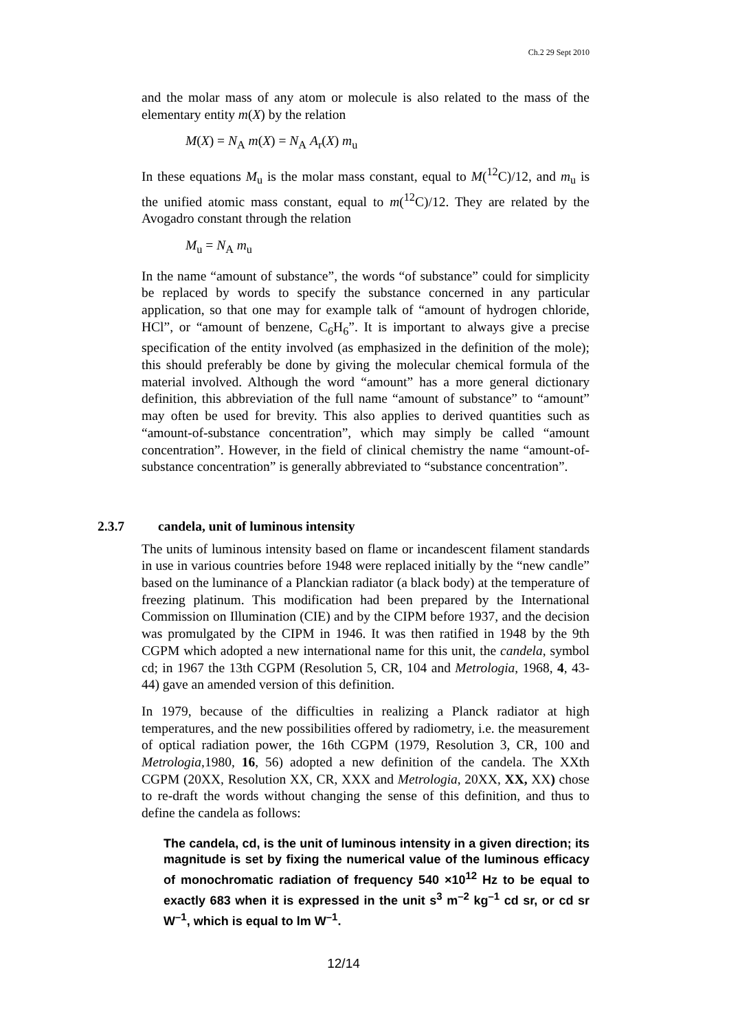Ch.2 29 Sept 2010
and the molar mass of any atom or molecule is also related to the mass of the elementary entity m(X) by the relation
M(X) = N<sub>A</sub> m(X) = N<sub>A</sub> A<sub>r</sub>(X) m<sub>u</sub>
In these equations M<sub>u</sub> is the molar mass constant, equal to M(<sup>12</sup>C)/12, and m<sub>u</sub> is the unified atomic mass constant, equal to m(<sup>12</sup>C)/12. They are related by the Avogadro constant through the relation
M<sub>u</sub> = N<sub>A</sub> m<sub>u</sub>
In the name “amount of substance”, the words “of substance” could for simplicity be replaced by words to specify the substance concerned in any particular application, so that one may for example talk of “amount of hydrogen chloride, HCl”, or “amount of benzene, C<sub>6</sub>H<sub>6</sub>”. It is important to always give a precise specification of the entity involved (as emphasized in the definition of the mole); this should preferably be done by giving the molecular chemical formula of the material involved. Although the word “amount” has a more general dictionary definition, this abbreviation of the full name “amount of substance” to “amount” may often be used for brevity. This also applies to derived quantities such as “amount-of-substance concentration”, which may simply be called “amount concentration”. However, in the field of clinical chemistry the name “amount-of-substance concentration” is generally abbreviated to “substance concentration”.
2.3.7 candela, unit of luminous intensity
The units of luminous intensity based on flame or incandescent filament standards in use in various countries before 1948 were replaced initially by the “new candle” based on the luminance of a Planckian radiator (a black body) at the temperature of freezing platinum. This modification had been prepared by the International Commission on Illumination (CIE) and by the CIPM before 1937, and the decision was promulgated by the CIPM in 1946. It was then ratified in 1948 by the 9th CGPM which adopted a new international name for this unit, the candela, symbol cd; in 1967 the 13th CGPM (Resolution 5, CR, 104 and Metrologia, 1968, 4, 43-44) gave an amended version of this definition.
In 1979, because of the difficulties in realizing a Planck radiator at high temperatures, and the new possibilities offered by radiometry, i.e. the measurement of optical radiation power, the 16th CGPM (1979, Resolution 3, CR, 100 and Metrologia,1980, 16, 56) adopted a new definition of the candela. The XXth CGPM (20XX, Resolution XX, CR, XXX and Metrologia, 20XX, XX, XX) chose to re-draft the words without changing the sense of this definition, and thus to define the candela as follows:
The candela, cd, is the unit of luminous intensity in a given direction; its magnitude is set by fixing the numerical value of the luminous efficacy of monochromatic radiation of frequency 540 ×10<sup>12</sup> Hz to be equal to exactly 683 when it is expressed in the unit s<sup>3</sup> m<sup>–2</sup> kg<sup>–1</sup> cd sr, or cd sr W<sup>–1</sup>, which is equal to lm W<sup>–1</sup>.
12/14